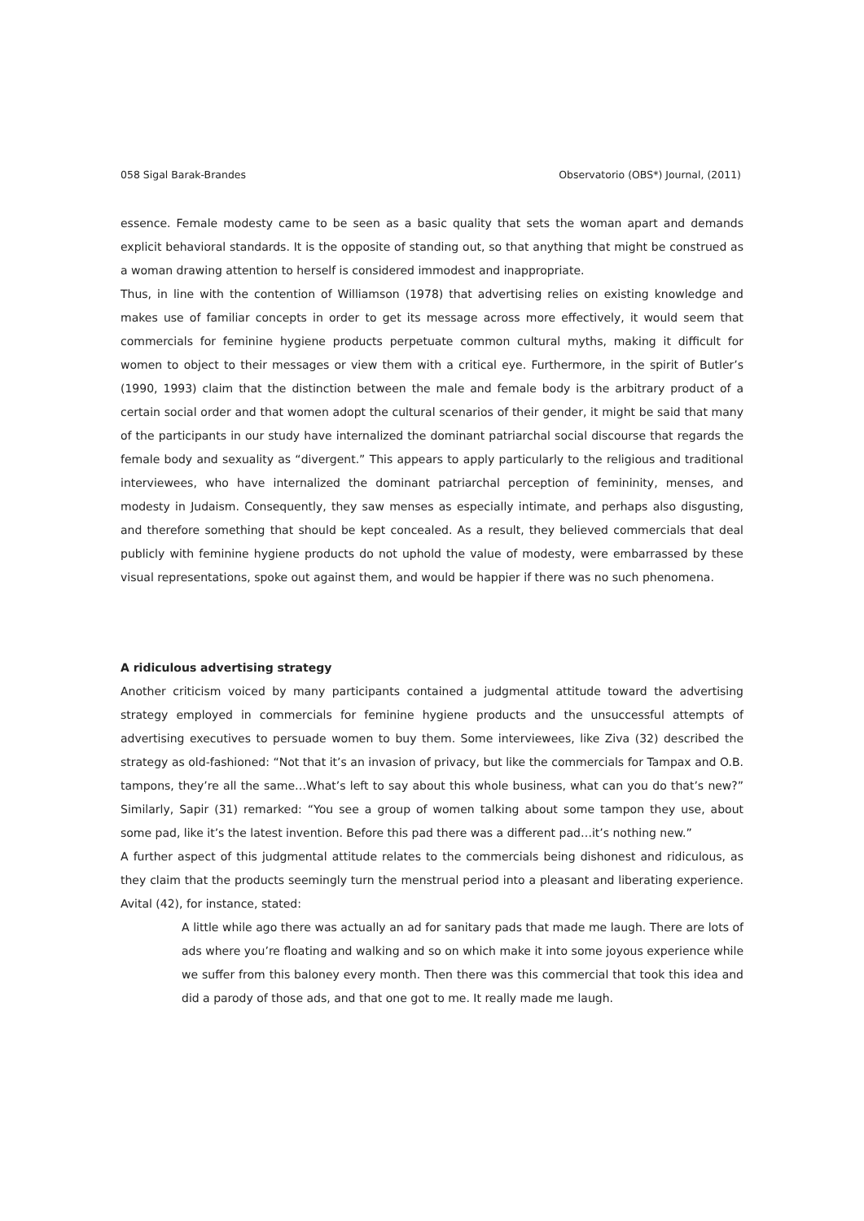058 Sigal Barak-Brandes Observatorio (OBS*) Journal, (2011)
essence. Female modesty came to be seen as a basic quality that sets the woman apart and demands explicit behavioral standards. It is the opposite of standing out, so that anything that might be construed as a woman drawing attention to herself is considered immodest and inappropriate.
Thus, in line with the contention of Williamson (1978) that advertising relies on existing knowledge and makes use of familiar concepts in order to get its message across more effectively, it would seem that commercials for feminine hygiene products perpetuate common cultural myths, making it difficult for women to object to their messages or view them with a critical eye. Furthermore, in the spirit of Butler’s (1990, 1993) claim that the distinction between the male and female body is the arbitrary product of a certain social order and that women adopt the cultural scenarios of their gender, it might be said that many of the participants in our study have internalized the dominant patriarchal social discourse that regards the female body and sexuality as “divergent.” This appears to apply particularly to the religious and traditional interviewees, who have internalized the dominant patriarchal perception of femininity, menses, and modesty in Judaism. Consequently, they saw menses as especially intimate, and perhaps also disgusting, and therefore something that should be kept concealed. As a result, they believed commercials that deal publicly with feminine hygiene products do not uphold the value of modesty, were embarrassed by these visual representations, spoke out against them, and would be happier if there was no such phenomena.
A ridiculous advertising strategy
Another criticism voiced by many participants contained a judgmental attitude toward the advertising strategy employed in commercials for feminine hygiene products and the unsuccessful attempts of advertising executives to persuade women to buy them. Some interviewees, like Ziva (32) described the strategy as old-fashioned: “Not that it’s an invasion of privacy, but like the commercials for Tampax and O.B. tampons, they’re all the same…What’s left to say about this whole business, what can you do that’s new?” Similarly, Sapir (31) remarked: “You see a group of women talking about some tampon they use, about some pad, like it’s the latest invention. Before this pad there was a different pad…it’s nothing new.”
A further aspect of this judgmental attitude relates to the commercials being dishonest and ridiculous, as they claim that the products seemingly turn the menstrual period into a pleasant and liberating experience. Avital (42), for instance, stated:
A little while ago there was actually an ad for sanitary pads that made me laugh. There are lots of ads where you’re floating and walking and so on which make it into some joyous experience while we suffer from this baloney every month. Then there was this commercial that took this idea and did a parody of those ads, and that one got to me. It really made me laugh.